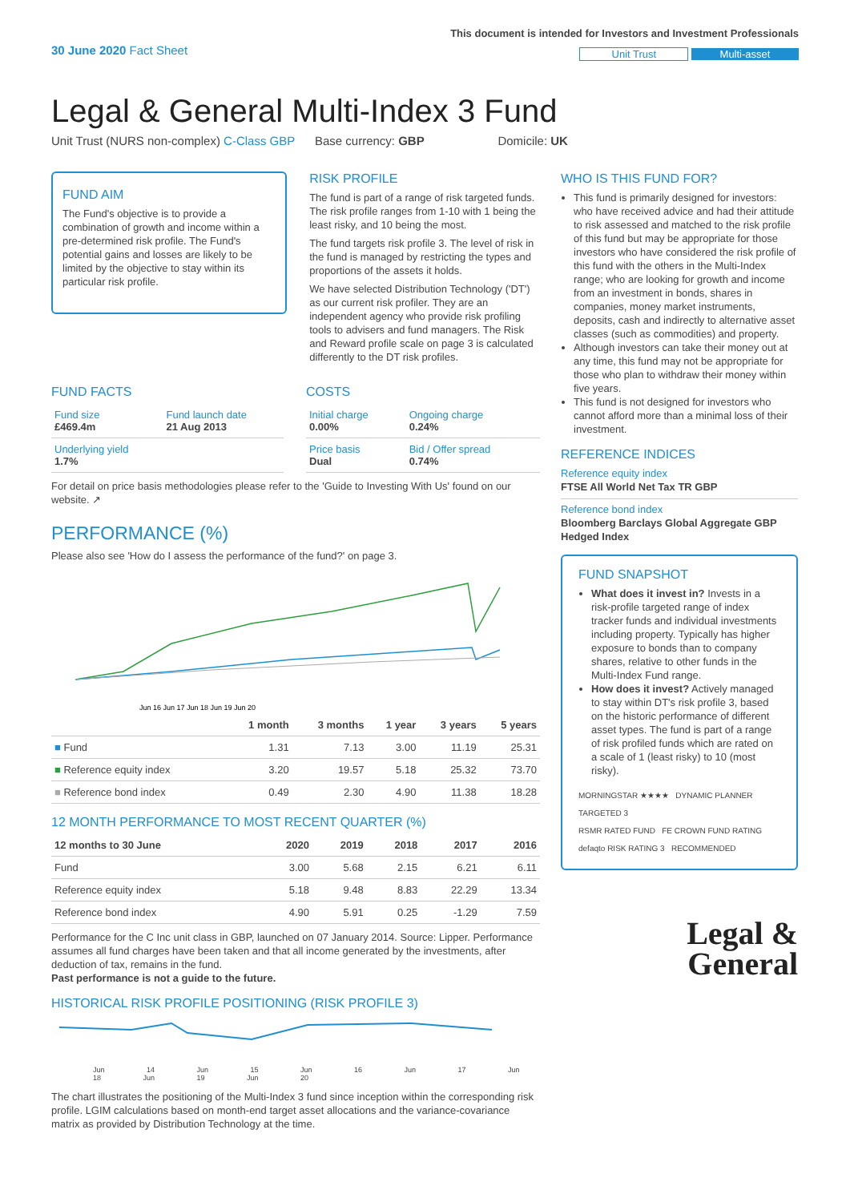30 June 2020 Fact Sheet
This document is intended for Investors and Investment Professionals
Unit Trust Multi-asset
Legal & General Multi-Index 3 Fund
Unit Trust (NURS non-complex) C-Class GBP Base currency: GBP Domicile: UK
FUND AIM
The Fund's objective is to provide a combination of growth and income within a pre-determined risk profile. The Fund's potential gains and losses are likely to be limited by the objective to stay within its particular risk profile.
RISK PROFILE
The fund is part of a range of risk targeted funds. The risk profile ranges from 1-10 with 1 being the least risky, and 10 being the most.
The fund targets risk profile 3. The level of risk in the fund is managed by restricting the types and proportions of the assets it holds.
We have selected Distribution Technology ('DT') as our current risk profiler. They are an independent agency who provide risk profiling tools to advisers and fund managers. The Risk and Reward profile scale on page 3 is calculated differently to the DT risk profiles.
FUND FACTS
| Fund size £469.4m | Fund launch date 21 Aug 2013 |
| Underlying yield 1.7% | |
COSTS
| Initial charge 0.00% | Ongoing charge 0.24% |
| Price basis Dual | Bid / Offer spread 0.74% |
For detail on price basis methodologies please refer to the 'Guide to Investing With Us' found on our website. ↗
PERFORMANCE (%)
Please also see 'How do I assess the performance of the fund?' on page 3.
Jun 16 Jun 17 Jun 18 Jun 19 Jun 20
| | 1 month | 3 months | 1 year | 3 years | 5 years |
| --- | --- | --- | --- | --- | --- |
| ■ Fund | 1.31 | 7.13 | 3.00 | 11.19 | 25.31 |
| ■ Reference equity index | 3.20 | 19.57 | 5.18 | 25.32 | 73.70 |
| ■ Reference bond index | 0.49 | 2.30 | 4.90 | 11.38 | 18.28 |
12 MONTH PERFORMANCE TO MOST RECENT QUARTER (%)
| 12 months to 30 June | 2020 | 2019 | 2018 | 2017 | 2016 |
| --- | --- | --- | --- | --- | --- |
| Fund | 3.00 | 5.68 | 2.15 | 6.21 | 6.11 |
| Reference equity index | 5.18 | 9.48 | 8.83 | 22.29 | 13.34 |
| Reference bond index | 4.90 | 5.91 | 0.25 | -1.29 | 7.59 |
Performance for the C Inc unit class in GBP, launched on 07 January 2014. Source: Lipper. Performance assumes all fund charges have been taken and that all income generated by the investments, after deduction of tax, remains in the fund.
Past performance is not a guide to the future.
HISTORICAL RISK PROFILE POSITIONING (RISK PROFILE 3)
Jun 14 Jun 15 Jun 16 Jun 17 Jun 18 Jun 19 Jun 20
The chart illustrates the positioning of the Multi-Index 3 fund since inception within the corresponding risk profile. LGIM calculations based on month-end target asset allocations and the variance-covariance matrix as provided by Distribution Technology at the time.
WHO IS THIS FUND FOR?
This fund is primarily designed for investors: who have received advice and had their attitude to risk assessed and matched to the risk profile of this fund but may be appropriate for those investors who have considered the risk profile of this fund with the others in the Multi-Index range; who are looking for growth and income from an investment in bonds, shares in companies, money market instruments, deposits, cash and indirectly to alternative asset classes (such as commodities) and property.
Although investors can take their money out at any time, this fund may not be appropriate for those who plan to withdraw their money within five years.
This fund is not designed for investors who cannot afford more than a minimal loss of their investment.
REFERENCE INDICES
Reference equity index
FTSE All World Net Tax TR GBP
Reference bond index
Bloomberg Barclays Global Aggregate GBP Hedged Index
FUND SNAPSHOT
What does it invest in? Invests in a risk-profile targeted range of index tracker funds and individual investments including property. Typically has higher exposure to bonds than to company shares, relative to other funds in the Multi-Index Fund range.
How does it invest? Actively managed to stay within DT's risk profile 3, based on the historic performance of different asset types. The fund is part of a range of risk profiled funds which are rated on a scale of 1 (least risky) to 10 (most risky).
MORNINGSTAR ★★★★ DYNAMIC PLANNER TARGETED 3
RSMR RATED FUND FE CROWN FUND RATING
defaqto RISK RATING 3 RECOMMENDED
Legal &
General